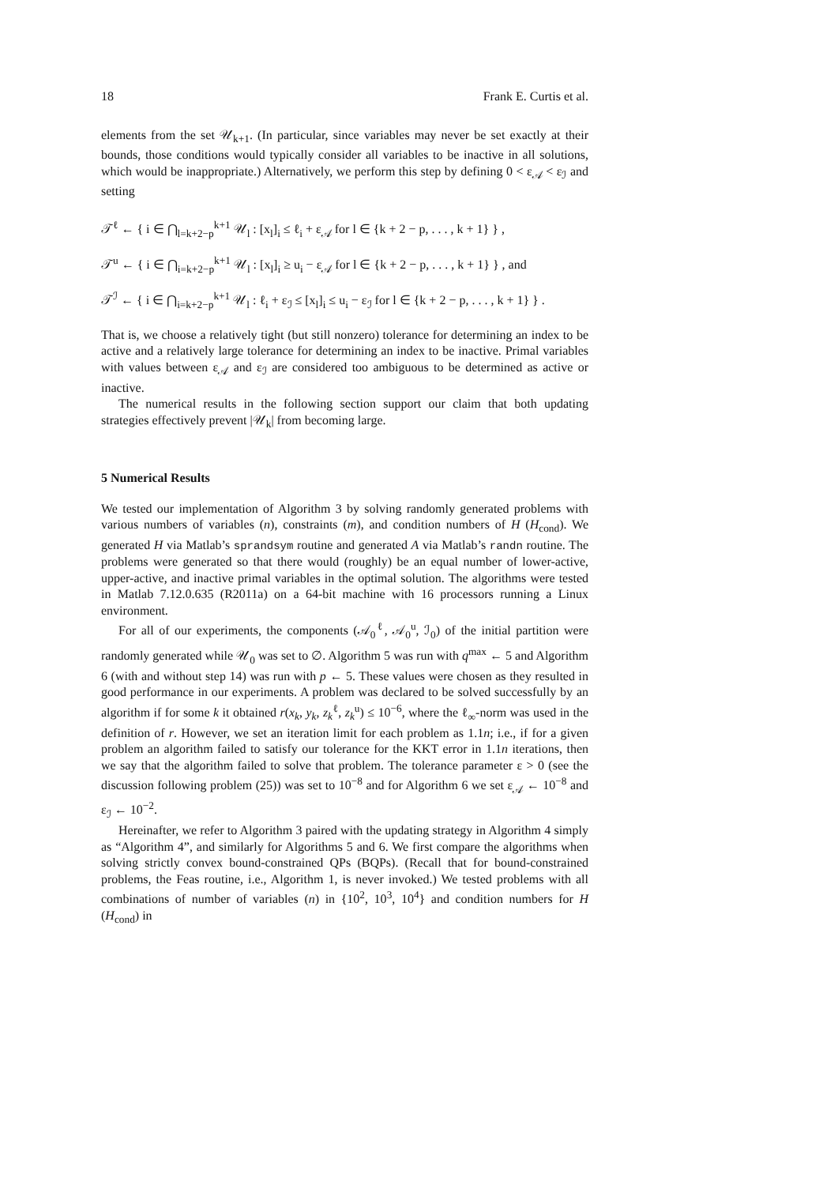18 Frank E. Curtis et al.
elements from the set 𝒰<sub>k+1</sub>. (In particular, since variables may never be set exactly at their bounds, those conditions would typically consider all variables to be inactive in all solutions, which would be inappropriate.) Alternatively, we perform this step by defining 0 < ε<sub>𝒜</sub> < ε<sub>ℐ</sub> and setting
𝒯<sup>ℓ</sup> ← { i ∈ ⋂<sub>l=k+2−p</sub><sup>k+1</sup> 𝒰<sub>l</sub> : [x<sub>l</sub>]<sub>i</sub> ≤ ℓ<sub>i</sub> + ε<sub>𝒜</sub> for l ∈ {k + 2 − p, . . . , k + 1} } ,
𝒯<sup>u</sup> ← { i ∈ ⋂<sub>i=k+2−p</sub><sup>k+1</sup> 𝒰<sub>l</sub> : [x<sub>l</sub>]<sub>i</sub> ≥ u<sub>i</sub> − ε<sub>𝒜</sub> for l ∈ {k + 2 − p, . . . , k + 1} } , and
𝒯<sup>ℐ</sup> ← { i ∈ ⋂<sub>i=k+2−p</sub><sup>k+1</sup> 𝒰<sub>l</sub> : ℓ<sub>i</sub> + ε<sub>ℐ</sub> ≤ [x<sub>l</sub>]<sub>i</sub> ≤ u<sub>i</sub> − ε<sub>ℐ</sub> for l ∈ {k + 2 − p, . . . , k + 1} } .
That is, we choose a relatively tight (but still nonzero) tolerance for determining an index to be active and a relatively large tolerance for determining an index to be inactive. Primal variables with values between ε<sub>𝒜</sub> and ε<sub>ℐ</sub> are considered too ambiguous to be determined as active or inactive.
The numerical results in the following section support our claim that both updating strategies effectively prevent |𝒰<sub>k</sub>| from becoming large.
5 Numerical Results
We tested our implementation of Algorithm 3 by solving randomly generated problems with various numbers of variables (n), constraints (m), and condition numbers of H (H<sub>cond</sub>). We generated H via Matlab’s sprandsym routine and generated A via Matlab’s randn routine. The problems were generated so that there would (roughly) be an equal number of lower-active, upper-active, and inactive primal variables in the optimal solution. The algorithms were tested in Matlab 7.12.0.635 (R2011a) on a 64-bit machine with 16 processors running a Linux environment.
For all of our experiments, the components (𝒜<sub>0</sub><sup>ℓ</sup>, 𝒜<sub>0</sub><sup>u</sup>, ℐ<sub>0</sub>) of the initial partition were randomly generated while 𝒰<sub>0</sub> was set to ∅. Algorithm 5 was run with q<sup>max</sup> ← 5 and Algorithm 6 (with and without step 14) was run with p ← 5. These values were chosen as they resulted in good performance in our experiments. A problem was declared to be solved successfully by an algorithm if for some k it obtained r(x<sub>k</sub>, y<sub>k</sub>, z<sub>k</sub><sup>ℓ</sup>, z<sub>k</sub><sup>u</sup>) ≤ 10<sup>−6</sup>, where the ℓ<sub>∞</sub>-norm was used in the definition of r. However, we set an iteration limit for each problem as 1.1n; i.e., if for a given problem an algorithm failed to satisfy our tolerance for the KKT error in 1.1n iterations, then we say that the algorithm failed to solve that problem. The tolerance parameter ε > 0 (see the discussion following problem (25)) was set to 10<sup>−8</sup> and for Algorithm 6 we set ε<sub>𝒜</sub> ← 10<sup>−8</sup> and ε<sub>ℐ</sub> ← 10<sup>−2</sup>.
Hereinafter, we refer to Algorithm 3 paired with the updating strategy in Algorithm 4 simply as “Algorithm 4”, and similarly for Algorithms 5 and 6. We first compare the algorithms when solving strictly convex bound-constrained QPs (BQPs). (Recall that for bound-constrained problems, the Feas routine, i.e., Algorithm 1, is never invoked.) We tested problems with all combinations of number of variables (n) in {10<sup>2</sup>, 10<sup>3</sup>, 10<sup>4</sup>} and condition numbers for H (H<sub>cond</sub>) in